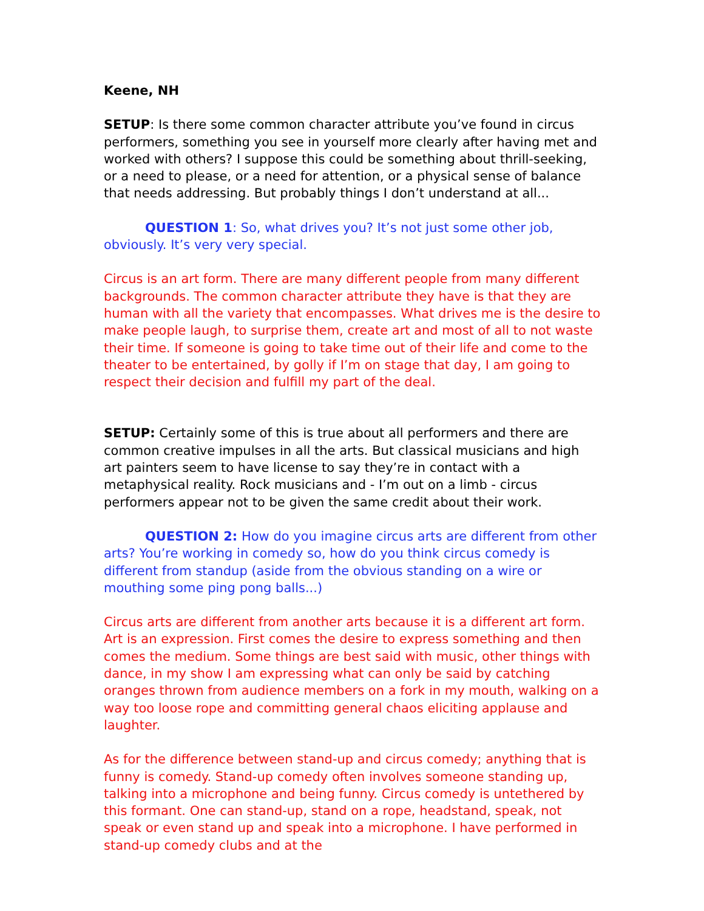Keene, NH
SETUP: Is there some common character attribute you’ve found in circus performers, something you see in yourself more clearly after having met and worked with others? I suppose this could be something about thrill-seeking, or a need to please, or a need for attention, or a physical sense of balance that needs addressing. But probably things I don’t understand at all...
QUESTION 1: So, what drives you? It’s not just some other job, obviously. It’s very very special.
Circus is an art form. There are many different people from many different backgrounds. The common character attribute they have is that they are human with all the variety that encompasses. What drives me is the desire to make people laugh, to surprise them, create art and most of all to not waste their time. If someone is going to take time out of their life and come to the theater to be entertained, by golly if I’m on stage that day, I am going to respect their decision and fulfill my part of the deal.
SETUP: Certainly some of this is true about all performers and there are common creative impulses in all the arts. But classical musicians and high art painters seem to have license to say they’re in contact with a metaphysical reality. Rock musicians and - I’m out on a limb - circus performers appear not to be given the same credit about their work.
QUESTION 2: How do you imagine circus arts are different from other arts? You’re working in comedy so, how do you think circus comedy is different from standup (aside from the obvious standing on a wire or mouthing some ping pong balls...)
Circus arts are different from another arts because it is a different art form. Art is an expression. First comes the desire to express something and then comes the medium. Some things are best said with music, other things with dance, in my show I am expressing what can only be said by catching oranges thrown from audience members on a fork in my mouth, walking on a way too loose rope and committing general chaos eliciting applause and laughter.
As for the difference between stand-up and circus comedy; anything that is funny is comedy. Stand-up comedy often involves someone standing up, talking into a microphone and being funny. Circus comedy is untethered by this formant. One can stand-up, stand on a rope, headstand, speak, not speak or even stand up and speak into a microphone. I have performed in stand-up comedy clubs and at the